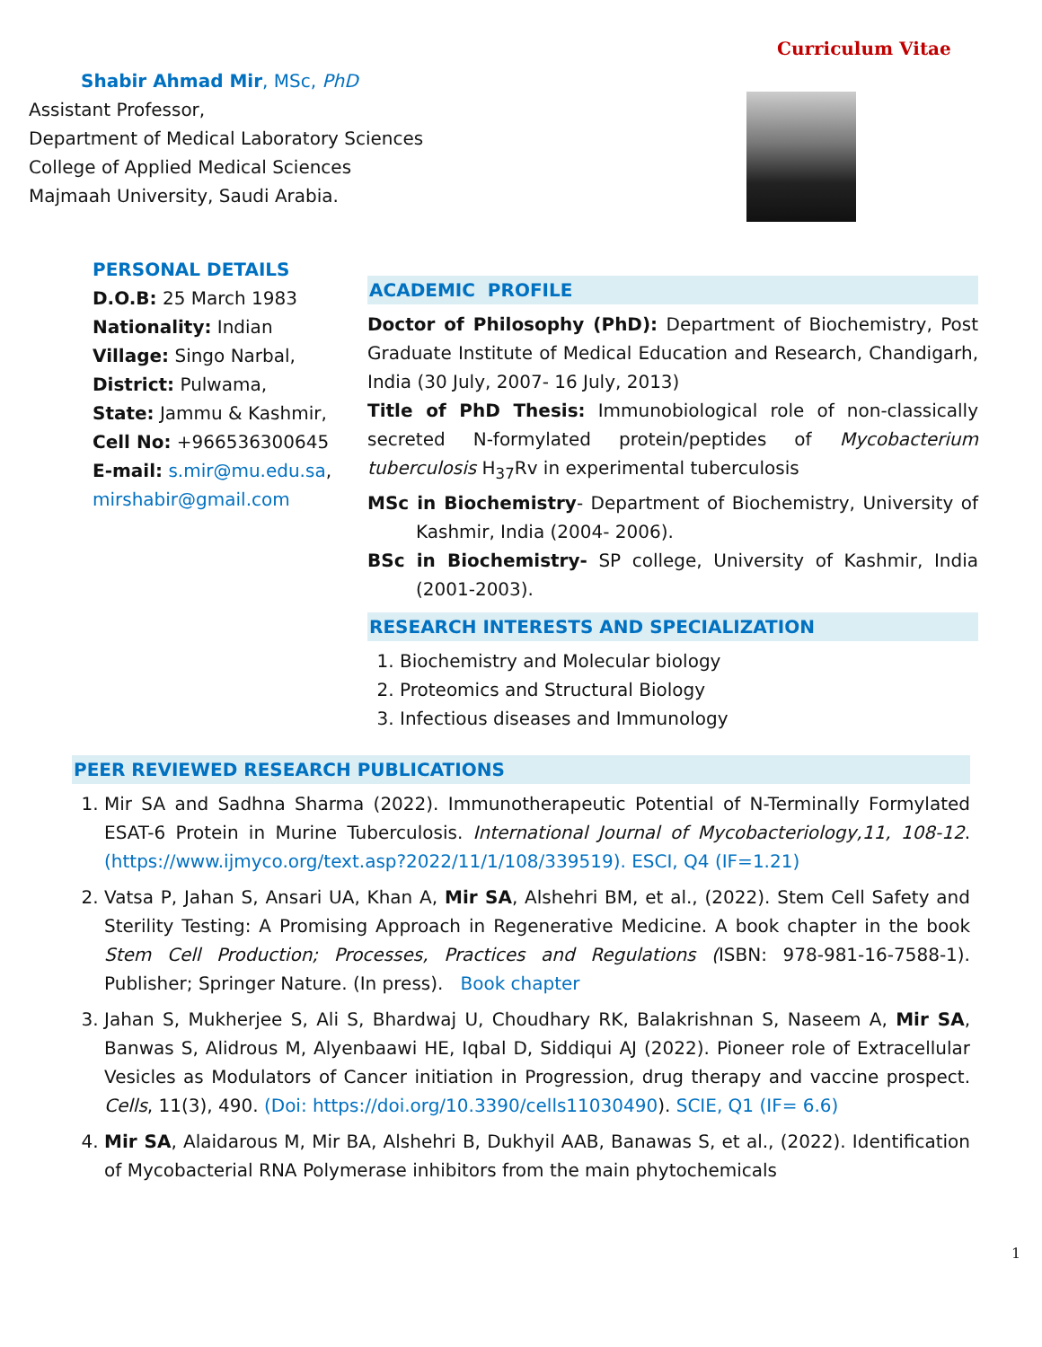Curriculum Vitae
Shabir Ahmad Mir, MSc, PhD
Assistant Professor,
Department of Medical Laboratory Sciences
College of Applied Medical Sciences
Majmaah University, Saudi Arabia.
PERSONAL DETAILS
D.O.B: 25 March 1983
Nationality: Indian
Village: Singo Narbal,
District: Pulwama,
State: Jammu & Kashmir,
Cell No: +966536300645
E-mail: s.mir@mu.edu.sa, mirshabir@gmail.com
ACADEMIC PROFILE
Doctor of Philosophy (PhD): Department of Biochemistry, Post Graduate Institute of Medical Education and Research, Chandigarh, India (30 July, 2007- 16 July, 2013)
Title of PhD Thesis: Immunobiological role of non-classically secreted N-formylated protein/peptides of Mycobacterium tuberculosis H<sub>37</sub>Rv in experimental tuberculosis
MSc in Biochemistry- Department of Biochemistry, University of Kashmir, India (2004- 2006).
BSc in Biochemistry- SP college, University of Kashmir, India (2001-2003).
RESEARCH INTERESTS AND SPECIALIZATION
1. Biochemistry and Molecular biology
2. Proteomics and Structural Biology
3. Infectious diseases and Immunology
PEER REVIEWED RESEARCH PUBLICATIONS
1. Mir SA and Sadhna Sharma (2022). Immunotherapeutic Potential of N-Terminally Formylated ESAT-6 Protein in Murine Tuberculosis. International Journal of Mycobacteriology,11, 108-12. (https://www.ijmyco.org/text.asp?2022/11/1/108/339519). ESCI, Q4 (IF=1.21)
2. Vatsa P, Jahan S, Ansari UA, Khan A, Mir SA, Alshehri BM, et al., (2022). Stem Cell Safety and Sterility Testing: A Promising Approach in Regenerative Medicine. A book chapter in the book Stem Cell Production; Processes, Practices and Regulations (ISBN: 978-981-16-7588-1). Publisher; Springer Nature. (In press). Book chapter
3. Jahan S, Mukherjee S, Ali S, Bhardwaj U, Choudhary RK, Balakrishnan S, Naseem A, Mir SA, Banwas S, Alidrous M, Alyenbaawi HE, Iqbal D, Siddiqui AJ (2022). Pioneer role of Extracellular Vesicles as Modulators of Cancer initiation in Progression, drug therapy and vaccine prospect. Cells, 11(3), 490. (Doi: https://doi.org/10.3390/cells11030490). SCIE, Q1 (IF= 6.6)
4. Mir SA, Alaidarous M, Mir BA, Alshehri B, Dukhyil AAB, Banawas S, et al., (2022). Identification of Mycobacterial RNA Polymerase inhibitors from the main phytochemicals
1